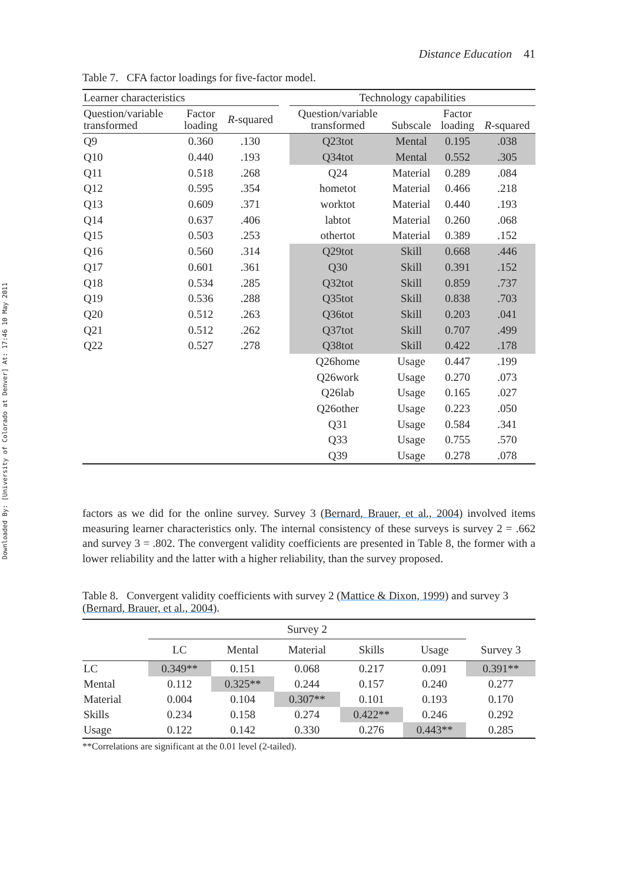Downloaded By: [University of Colorado at Denver] At: 17:46 10 May 2011
Distance Education 41
Table 7. CFA factor loadings for five-factor model.
| Learner characteristics | | | | Technology capabilities | | | |
| --- | --- | --- | --- | --- | --- | --- | --- |
| Question/variable transformed | Factor loading | R -squared | | Question/variable transformed | Subscale | Factor loading | R -squared |
| Q9 | 0.360 | .130 | | Q23tot | Mental | 0.195 | .038 |
| Q10 | 0.440 | .193 | | Q34tot | Mental | 0.552 | .305 |
| Q11 | 0.518 | .268 | | Q24 | Material | 0.289 | .084 |
| Q12 | 0.595 | .354 | | hometot | Material | 0.466 | .218 |
| Q13 | 0.609 | .371 | | worktot | Material | 0.440 | .193 |
| Q14 | 0.637 | .406 | | labtot | Material | 0.260 | .068 |
| Q15 | 0.503 | .253 | | othertot | Material | 0.389 | .152 |
| Q16 | 0.560 | .314 | | Q29tot | Skill | 0.668 | .446 |
| Q17 | 0.601 | .361 | | Q30 | Skill | 0.391 | .152 |
| Q18 | 0.534 | .285 | | Q32tot | Skill | 0.859 | .737 |
| Q19 | 0.536 | .288 | | Q35tot | Skill | 0.838 | .703 |
| Q20 | 0.512 | .263 | | Q36tot | Skill | 0.203 | .041 |
| Q21 | 0.512 | .262 | | Q37tot | Skill | 0.707 | .499 |
| Q22 | 0.527 | .278 | | Q38tot | Skill | 0.422 | .178 |
| | | | | Q26home | Usage | 0.447 | .199 |
| | | | | Q26work | Usage | 0.270 | .073 |
| | | | | Q26lab | Usage | 0.165 | .027 |
| | | | | Q26other | Usage | 0.223 | .050 |
| | | | | Q31 | Usage | 0.584 | .341 |
| | | | | Q33 | Usage | 0.755 | .570 |
| | | | | Q39 | Usage | 0.278 | .078 |
factors as we did for the online survey. Survey 3 (Bernard, Brauer, et al., 2004) involved items measuring learner characteristics only. The internal consistency of these surveys is survey 2 = .662 and survey 3 = .802. The convergent validity coefficients are presented in Table 8, the former with a lower reliability and the latter with a higher reliability, than the survey proposed.
Table 8. Convergent validity coefficients with survey 2 (Mattice & Dixon, 1999) and survey 3 (Bernard, Brauer, et al., 2004).
| | Survey 2 | | | | | |
| --- | --- | --- | --- | --- | --- | --- |
| | LC | Mental | Material | Skills | Usage | Survey 3 |
| LC | 0.349** | 0.151 | 0.068 | 0.217 | 0.091 | 0.391** |
| Mental | 0.112 | 0.325** | 0.244 | 0.157 | 0.240 | 0.277 |
| Material | 0.004 | 0.104 | 0.307** | 0.101 | 0.193 | 0.170 |
| Skills | 0.234 | 0.158 | 0.274 | 0.422** | 0.246 | 0.292 |
| Usage | 0.122 | 0.142 | 0.330 | 0.276 | 0.443** | 0.285 |
**Correlations are significant at the 0.01 level (2-tailed).